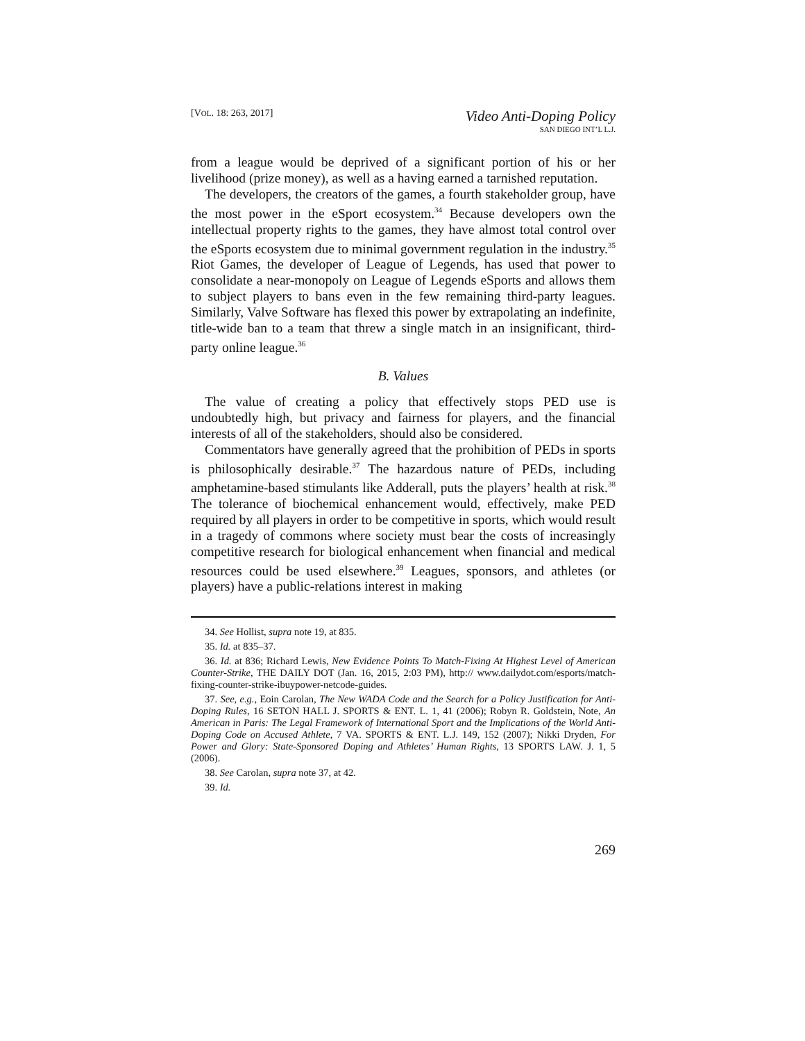[VOL. 18: 263, 2017]
Video Anti-Doping Policy
SAN DIEGO INT’L L.J.
from a league would be deprived of a significant portion of his or her livelihood (prize money), as well as a having earned a tarnished reputation.
The developers, the creators of the games, a fourth stakeholder group, have the most power in the eSport ecosystem.<sup>34</sup> Because developers own the intellectual property rights to the games, they have almost total control over the eSports ecosystem due to minimal government regulation in the industry.<sup>35</sup> Riot Games, the developer of League of Legends, has used that power to consolidate a near-monopoly on League of Legends eSports and allows them to subject players to bans even in the few remaining third-party leagues. Similarly, Valve Software has flexed this power by extrapolating an indefinite, title-wide ban to a team that threw a single match in an insignificant, third-party online league.<sup>36</sup>
B. Values
The value of creating a policy that effectively stops PED use is undoubtedly high, but privacy and fairness for players, and the financial interests of all of the stakeholders, should also be considered.
Commentators have generally agreed that the prohibition of PEDs in sports is philosophically desirable.<sup>37</sup> The hazardous nature of PEDs, including amphetamine-based stimulants like Adderall, puts the players’ health at risk.<sup>38</sup> The tolerance of biochemical enhancement would, effectively, make PED required by all players in order to be competitive in sports, which would result in a tragedy of commons where society must bear the costs of increasingly competitive research for biological enhancement when financial and medical resources could be used elsewhere.<sup>39</sup> Leagues, sponsors, and athletes (or players) have a public-relations interest in making
34. See Hollist, supra note 19, at 835.
35. Id. at 835–37.
36. Id. at 836; Richard Lewis, New Evidence Points To Match-Fixing At Highest Level of American Counter-Strike, THE DAILY DOT (Jan. 16, 2015, 2:03 PM), http:// www.dailydot.com/esports/match-fixing-counter-strike-ibuypower-netcode-guides.
37. See, e.g., Eoin Carolan, The New WADA Code and the Search for a Policy Justification for Anti-Doping Rules, 16 SETON HALL J. SPORTS & ENT. L. 1, 41 (2006); Robyn R. Goldstein, Note, An American in Paris: The Legal Framework of International Sport and the Implications of the World Anti-Doping Code on Accused Athlete, 7 VA. SPORTS & ENT. L.J. 149, 152 (2007); Nikki Dryden, For Power and Glory: State-Sponsored Doping and Athletes’ Human Rights, 13 SPORTS LAW. J. 1, 5 (2006).
38. See Carolan, supra note 37, at 42.
39. Id.
269